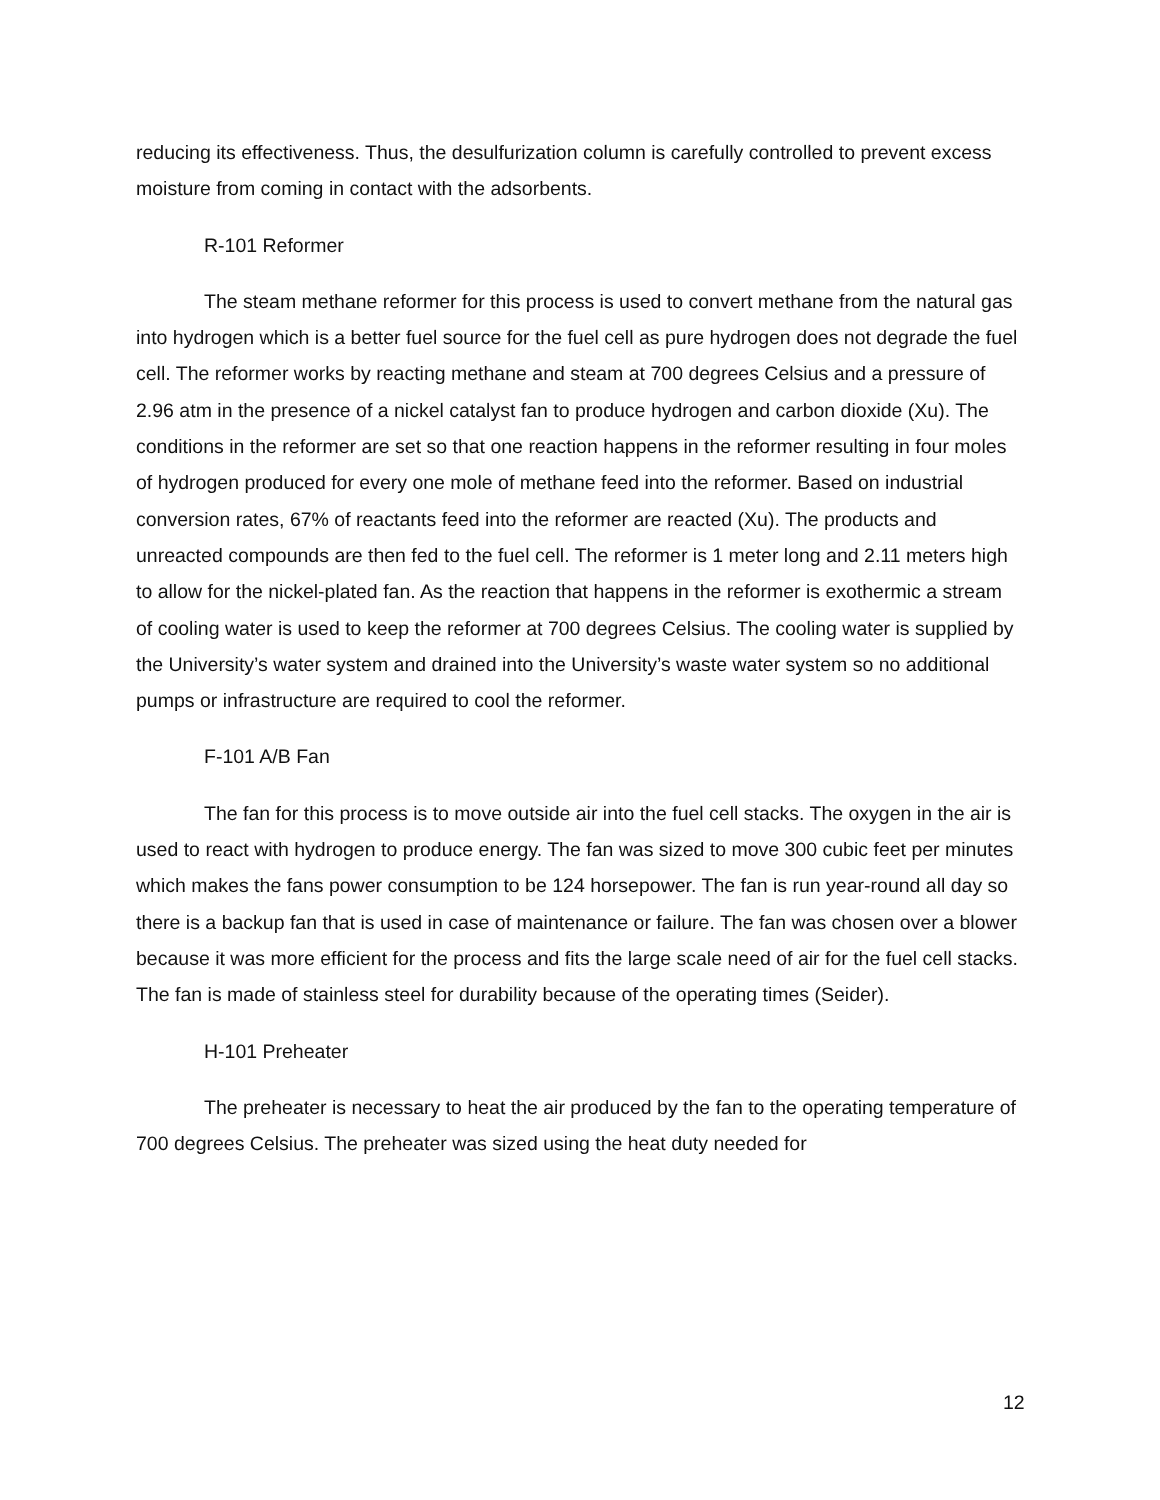reducing its effectiveness. Thus, the desulfurization column is carefully controlled to prevent excess moisture from coming in contact with the adsorbents.
R-101 Reformer
The steam methane reformer for this process is used to convert methane from the natural gas into hydrogen which is a better fuel source for the fuel cell as pure hydrogen does not degrade the fuel cell. The reformer works by reacting methane and steam at 700 degrees Celsius and a pressure of 2.96 atm in the presence of a nickel catalyst fan to produce hydrogen and carbon dioxide (Xu). The conditions in the reformer are set so that one reaction happens in the reformer resulting in four moles of hydrogen produced for every one mole of methane feed into the reformer. Based on industrial conversion rates, 67% of reactants feed into the reformer are reacted (Xu). The products and unreacted compounds are then fed to the fuel cell. The reformer is 1 meter long and 2.11 meters high to allow for the nickel-plated fan. As the reaction that happens in the reformer is exothermic a stream of cooling water is used to keep the reformer at 700 degrees Celsius. The cooling water is supplied by the University’s water system and drained into the University’s waste water system so no additional pumps or infrastructure are required to cool the reformer.
F-101 A/B Fan
The fan for this process is to move outside air into the fuel cell stacks. The oxygen in the air is used to react with hydrogen to produce energy. The fan was sized to move 300 cubic feet per minutes which makes the fans power consumption to be 124 horsepower. The fan is run year-round all day so there is a backup fan that is used in case of maintenance or failure. The fan was chosen over a blower because it was more efficient for the process and fits the large scale need of air for the fuel cell stacks. The fan is made of stainless steel for durability because of the operating times (Seider).
H-101 Preheater
The preheater is necessary to heat the air produced by the fan to the operating temperature of 700 degrees Celsius. The preheater was sized using the heat duty needed for
12